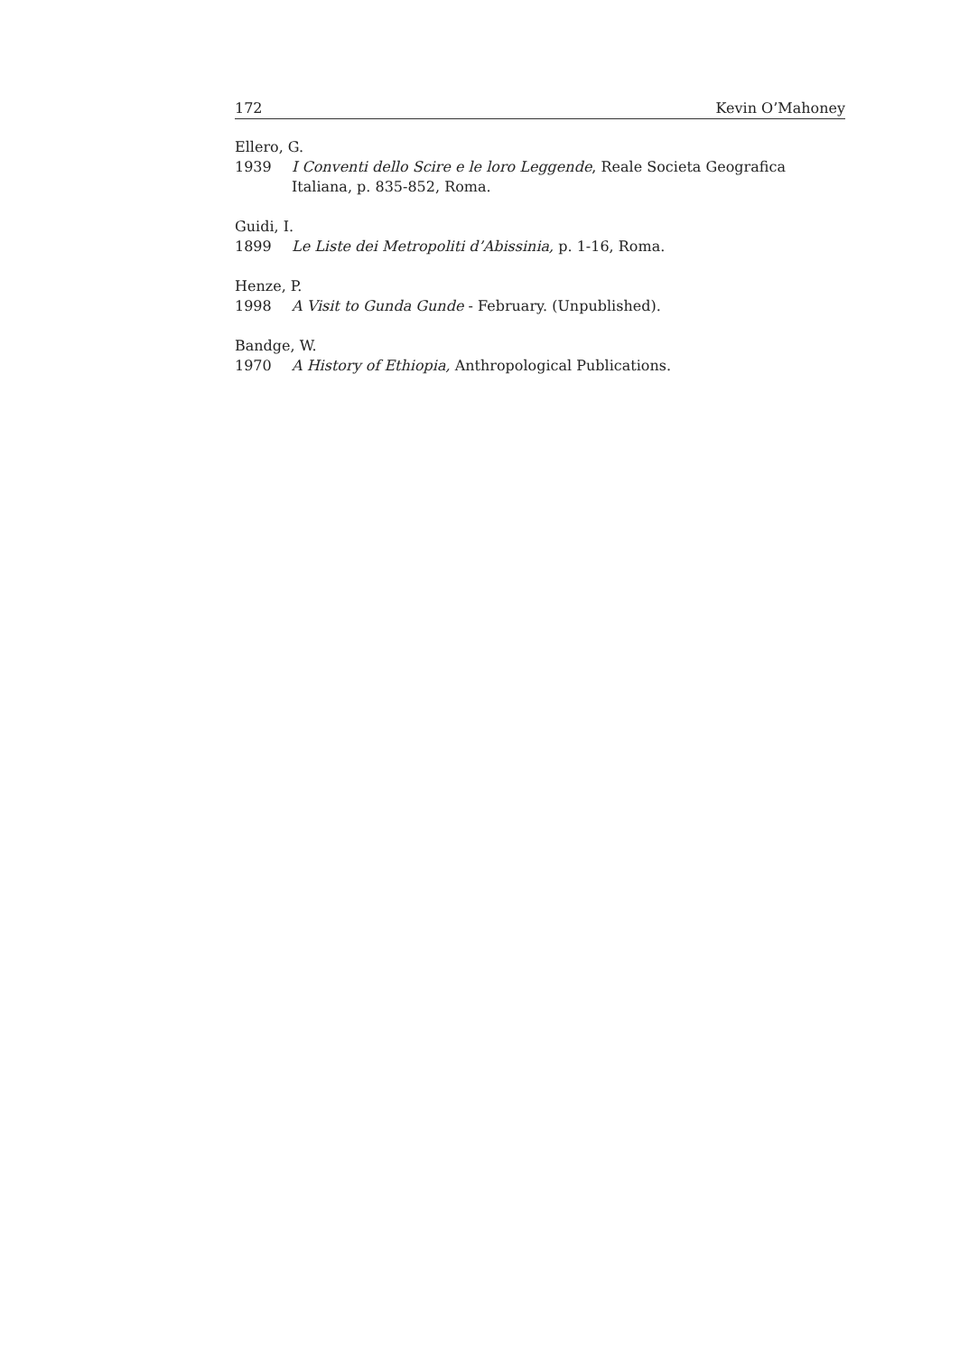172 Kevin O’Mahoney
Ellero, G.
1939 I Conventi dello Scire e le loro Leggende, Reale Societa Geografica Italiana, p. 835-852, Roma.
Guidi, I.
1899 Le Liste dei Metropoliti d’Abissinia, p. 1-16, Roma.
Henze, P.
1998 A Visit to Gunda Gunde - February. (Unpublished).
Bandge, W.
1970 A History of Ethiopia, Anthropological Publications.